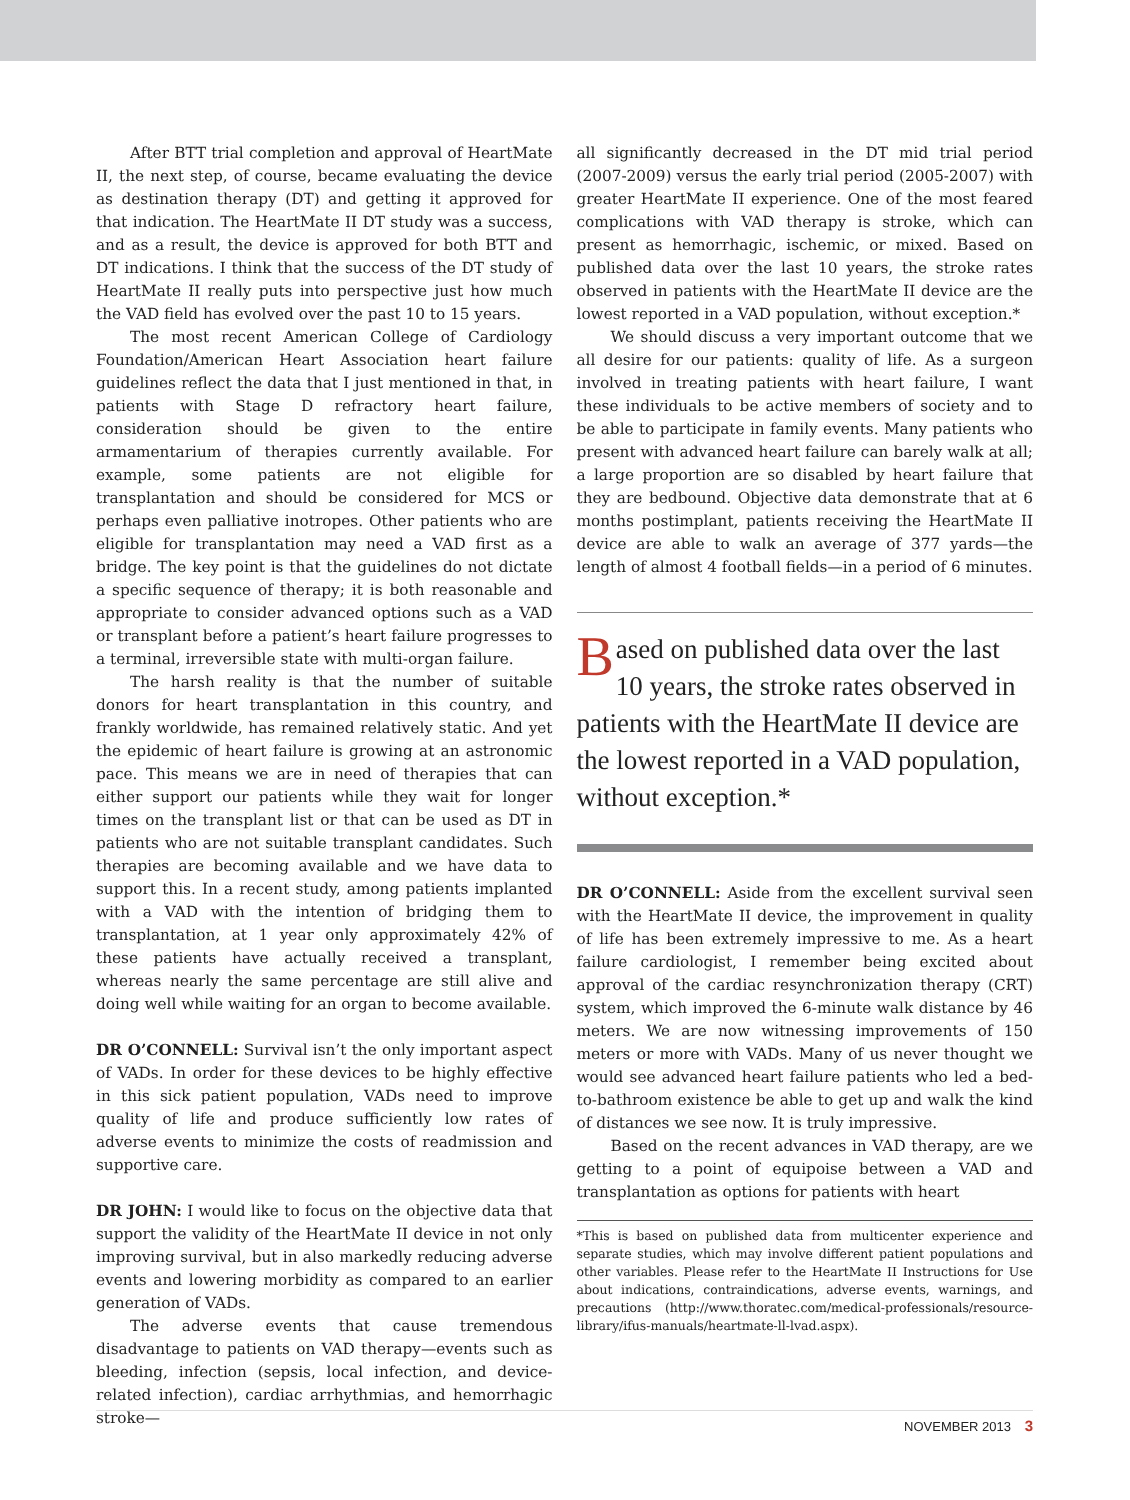After BTT trial completion and approval of HeartMate II, the next step, of course, became evaluating the device as destination therapy (DT) and getting it approved for that indication. The HeartMate II DT study was a success, and as a result, the device is approved for both BTT and DT indications. I think that the success of the DT study of HeartMate II really puts into perspective just how much the VAD field has evolved over the past 10 to 15 years.
The most recent American College of Cardiology Foundation/American Heart Association heart failure guidelines reflect the data that I just mentioned in that, in patients with Stage D refractory heart failure, consideration should be given to the entire armamentarium of therapies currently available. For example, some patients are not eligible for transplantation and should be considered for MCS or perhaps even palliative inotropes. Other patients who are eligible for transplantation may need a VAD first as a bridge. The key point is that the guidelines do not dictate a specific sequence of therapy; it is both reasonable and appropriate to consider advanced options such as a VAD or transplant before a patient’s heart failure progresses to a terminal, irreversible state with multi-organ failure.
The harsh reality is that the number of suitable donors for heart transplantation in this country, and frankly worldwide, has remained relatively static. And yet the epidemic of heart failure is growing at an astronomic pace. This means we are in need of therapies that can either support our patients while they wait for longer times on the transplant list or that can be used as DT in patients who are not suitable transplant candidates. Such therapies are becoming available and we have data to support this. In a recent study, among patients implanted with a VAD with the intention of bridging them to transplantation, at 1 year only approximately 42% of these patients have actually received a transplant, whereas nearly the same percentage are still alive and doing well while waiting for an organ to become available.
DR O’CONNELL: Survival isn’t the only important aspect of VADs. In order for these devices to be highly effective in this sick patient population, VADs need to improve quality of life and produce sufficiently low rates of adverse events to minimize the costs of readmission and supportive care.
DR JOHN: I would like to focus on the objective data that support the validity of the HeartMate II device in not only improving survival, but in also markedly reducing adverse events and lowering morbidity as compared to an earlier generation of VADs.
The adverse events that cause tremendous disadvantage to patients on VAD therapy—events such as bleeding, infection (sepsis, local infection, and device-related infection), cardiac arrhythmias, and hemorrhagic stroke—
all significantly decreased in the DT mid trial period (2007-2009) versus the early trial period (2005-2007) with greater HeartMate II experience. One of the most feared complications with VAD therapy is stroke, which can present as hemorrhagic, ischemic, or mixed. Based on published data over the last 10 years, the stroke rates observed in patients with the HeartMate II device are the lowest reported in a VAD population, without exception.*
We should discuss a very important outcome that we all desire for our patients: quality of life. As a surgeon involved in treating patients with heart failure, I want these individuals to be active members of society and to be able to participate in family events. Many patients who present with advanced heart failure can barely walk at all; a large proportion are so disabled by heart failure that they are bedbound. Objective data demonstrate that at 6 months postimplant, patients receiving the HeartMate II device are able to walk an average of 377 yards—the length of almost 4 football fields—in a period of 6 minutes.
Based on published data over the last 10 years, the stroke rates observed in patients with the HeartMate II device are the lowest reported in a VAD population, without exception.*
DR O’CONNELL: Aside from the excellent survival seen with the HeartMate II device, the improvement in quality of life has been extremely impressive to me. As a heart failure cardiologist, I remember being excited about approval of the cardiac resynchronization therapy (CRT) system, which improved the 6-minute walk distance by 46 meters. We are now witnessing improvements of 150 meters or more with VADs. Many of us never thought we would see advanced heart failure patients who led a bed-to-bathroom existence be able to get up and walk the kind of distances we see now. It is truly impressive.
Based on the recent advances in VAD therapy, are we getting to a point of equipoise between a VAD and transplantation as options for patients with heart
*This is based on published data from multicenter experience and separate studies, which may involve different patient populations and other variables. Please refer to the HeartMate II Instructions for Use about indications, contraindications, adverse events, warnings, and precautions (http://www.thoratec.com/medical-professionals/resource-library/ifus-manuals/heartmate-ll-lvad.aspx).
NOVEMBER 2013 3